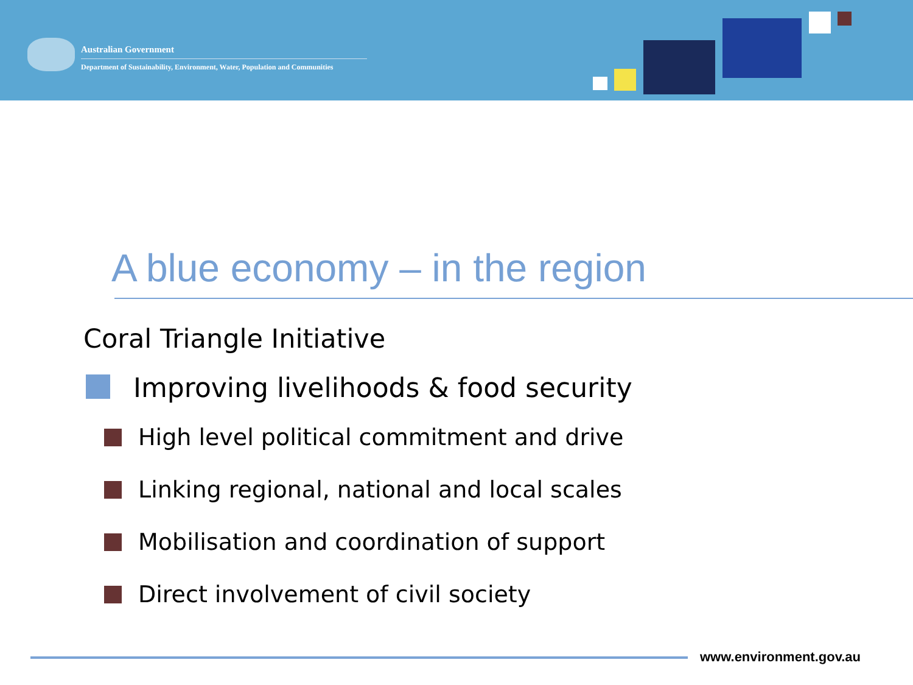Australian Government
Department of Sustainability, Environment, Water, Population and Communities
A blue economy – in the region
Coral Triangle Initiative
Improving livelihoods & food security
High level political commitment and drive
Linking regional, national and local scales
Mobilisation and coordination of support
Direct involvement of civil society
www.environment.gov.au